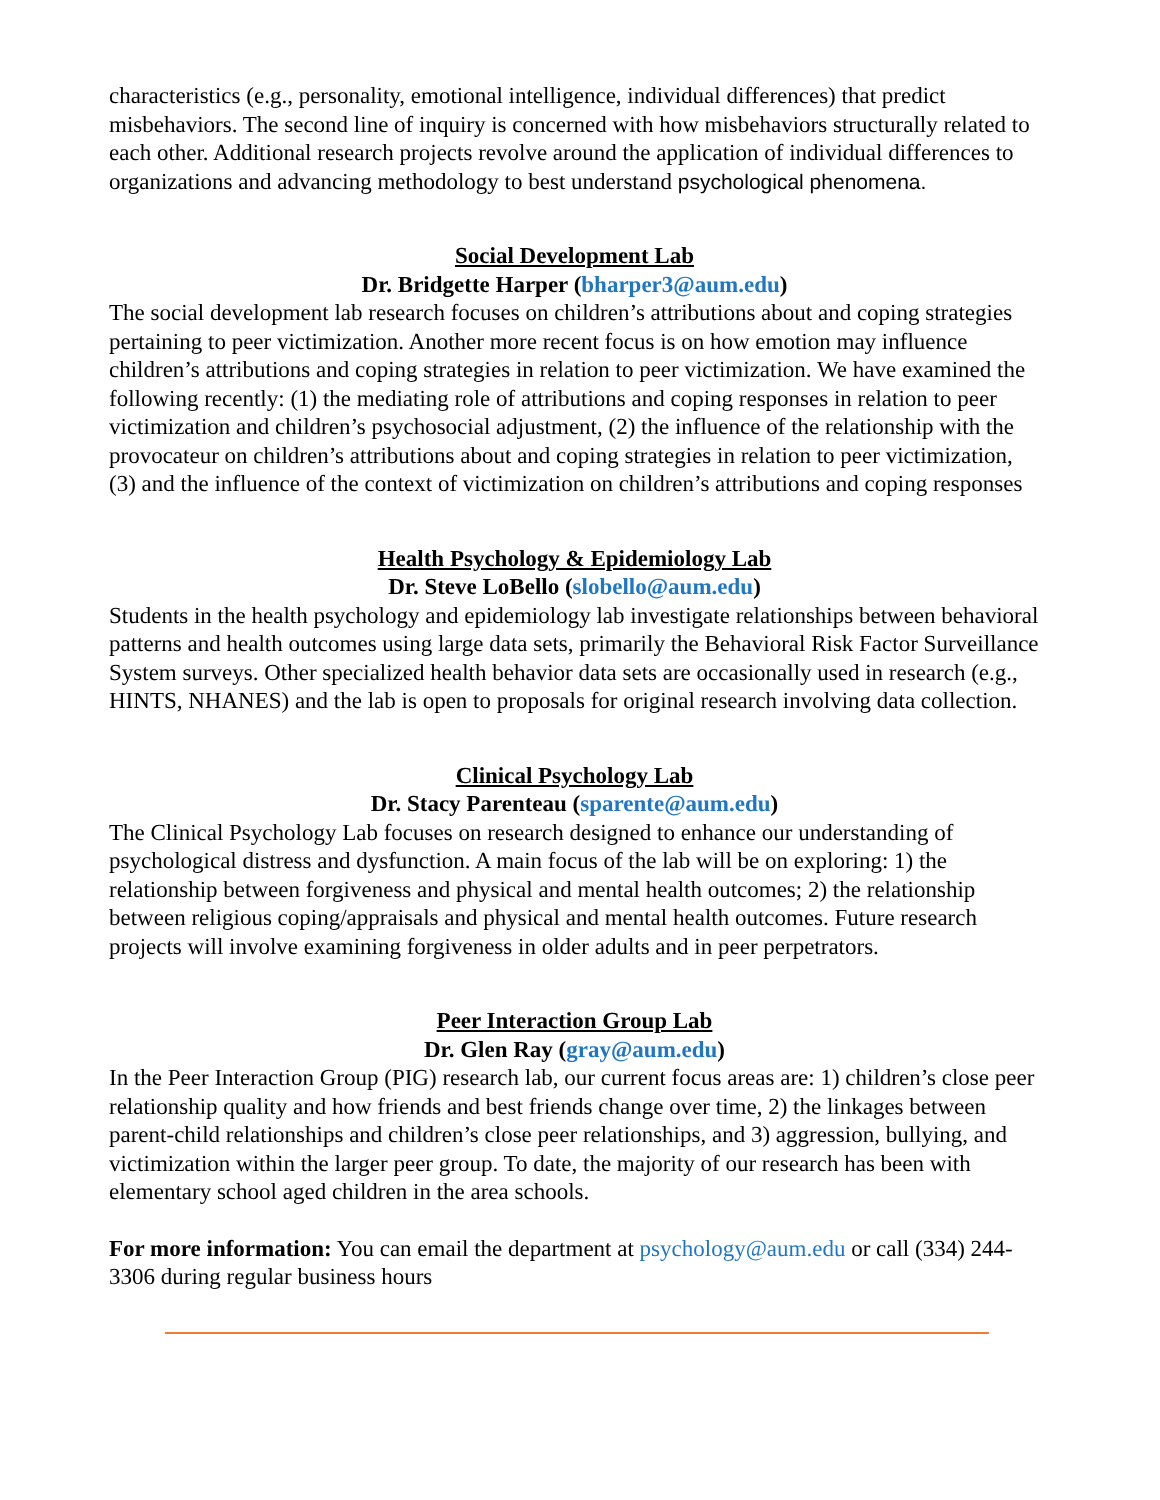characteristics (e.g., personality, emotional intelligence, individual differences) that predict misbehaviors. The second line of inquiry is concerned with how misbehaviors structurally related to each other. Additional research projects revolve around the application of individual differences to organizations and advancing methodology to best understand psychological phenomena.
Social Development Lab
Dr. Bridgette Harper (bharper3@aum.edu)
The social development lab research focuses on children’s attributions about and coping strategies pertaining to peer victimization. Another more recent focus is on how emotion may influence children’s attributions and coping strategies in relation to peer victimization. We have examined the following recently: (1) the mediating role of attributions and coping responses in relation to peer victimization and children’s psychosocial adjustment, (2) the influence of the relationship with the provocateur on children’s attributions about and coping strategies in relation to peer victimization, (3) and the influence of the context of victimization on children’s attributions and coping responses
Health Psychology & Epidemiology Lab
Dr. Steve LoBello (slobello@aum.edu)
Students in the health psychology and epidemiology lab investigate relationships between behavioral patterns and health outcomes using large data sets, primarily the Behavioral Risk Factor Surveillance System surveys. Other specialized health behavior data sets are occasionally used in research (e.g., HINTS, NHANES) and the lab is open to proposals for original research involving data collection.
Clinical Psychology Lab
Dr. Stacy Parenteau (sparente@aum.edu)
The Clinical Psychology Lab focuses on research designed to enhance our understanding of psychological distress and dysfunction. A main focus of the lab will be on exploring: 1) the relationship between forgiveness and physical and mental health outcomes; 2) the relationship between religious coping/appraisals and physical and mental health outcomes. Future research projects will involve examining forgiveness in older adults and in peer perpetrators.
Peer Interaction Group Lab
Dr. Glen Ray (gray@aum.edu)
In the Peer Interaction Group (PIG) research lab, our current focus areas are: 1) children’s close peer relationship quality and how friends and best friends change over time, 2) the linkages between parent-child relationships and children’s close peer relationships, and 3) aggression, bullying, and victimization within the larger peer group. To date, the majority of our research has been with elementary school aged children in the area schools.
For more information: You can email the department at psychology@aum.edu or call (334) 244-3306 during regular business hours